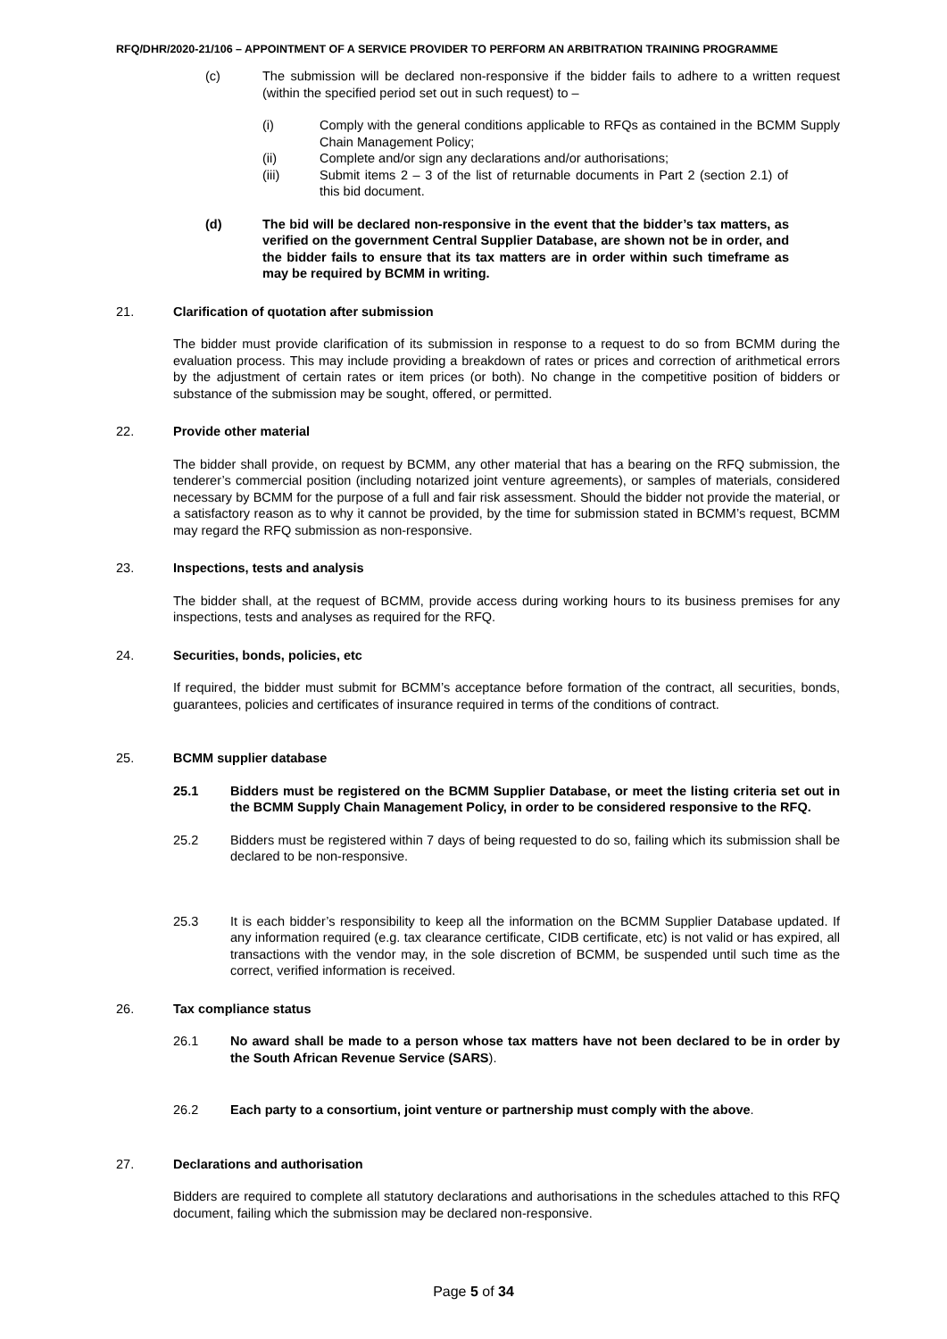RFQ/DHR/2020-21/106 – APPOINTMENT OF A SERVICE PROVIDER TO PERFORM AN ARBITRATION TRAINING PROGRAMME
(c) The submission will be declared non-responsive if the bidder fails to adhere to a written request (within the specified period set out in such request) to –
(i) Comply with the general conditions applicable to RFQs as contained in the BCMM Supply Chain Management Policy;
(ii) Complete and/or sign any declarations and/or authorisations;
(iii) Submit items 2 – 3 of the list of returnable documents in Part 2 (section 2.1) of this bid document.
(d) The bid will be declared non-responsive in the event that the bidder’s tax matters, as verified on the government Central Supplier Database, are shown not be in order, and the bidder fails to ensure that its tax matters are in order within such timeframe as may be required by BCMM in writing.
21. Clarification of quotation after submission
The bidder must provide clarification of its submission in response to a request to do so from BCMM during the evaluation process. This may include providing a breakdown of rates or prices and correction of arithmetical errors by the adjustment of certain rates or item prices (or both). No change in the competitive position of bidders or substance of the submission may be sought, offered, or permitted.
22. Provide other material
The bidder shall provide, on request by BCMM, any other material that has a bearing on the RFQ submission, the tenderer’s commercial position (including notarized joint venture agreements), or samples of materials, considered necessary by BCMM for the purpose of a full and fair risk assessment. Should the bidder not provide the material, or a satisfactory reason as to why it cannot be provided, by the time for submission stated in BCMM’s request, BCMM may regard the RFQ submission as non-responsive.
23. Inspections, tests and analysis
The bidder shall, at the request of BCMM, provide access during working hours to its business premises for any inspections, tests and analyses as required for the RFQ.
24. Securities, bonds, policies, etc
If required, the bidder must submit for BCMM’s acceptance before formation of the contract, all securities, bonds, guarantees, policies and certificates of insurance required in terms of the conditions of contract.
25. BCMM supplier database
25.1 Bidders must be registered on the BCMM Supplier Database, or meet the listing criteria set out in the BCMM Supply Chain Management Policy, in order to be considered responsive to the RFQ.
25.2 Bidders must be registered within 7 days of being requested to do so, failing which its submission shall be declared to be non-responsive.
25.3 It is each bidder’s responsibility to keep all the information on the BCMM Supplier Database updated. If any information required (e.g. tax clearance certificate, CIDB certificate, etc) is not valid or has expired, all transactions with the vendor may, in the sole discretion of BCMM, be suspended until such time as the correct, verified information is received.
26. Tax compliance status
26.1 No award shall be made to a person whose tax matters have not been declared to be in order by the South African Revenue Service (SARS).
26.2 Each party to a consortium, joint venture or partnership must comply with the above.
27. Declarations and authorisation
Bidders are required to complete all statutory declarations and authorisations in the schedules attached to this RFQ document, failing which the submission may be declared non-responsive.
Page 5 of 34